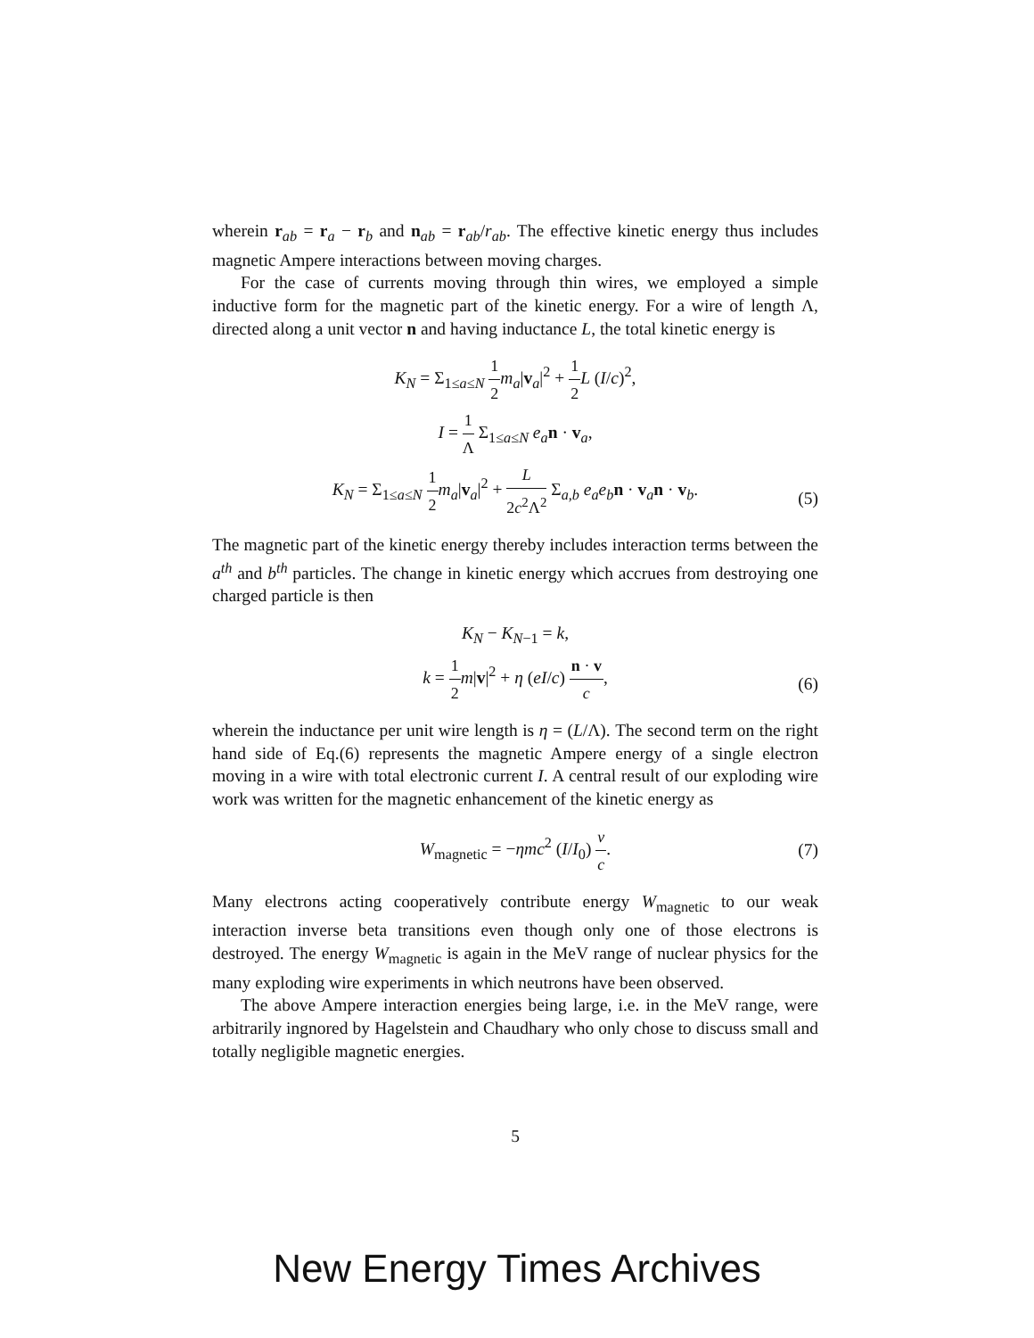wherein r<sub>ab</sub> = r<sub>a</sub> − r<sub>b</sub> and n<sub>ab</sub> = r<sub>ab</sub>/r<sub>ab</sub>. The effective kinetic energy thus includes magnetic Ampere interactions between moving charges.
For the case of currents moving through thin wires, we employed a simple inductive form for the magnetic part of the kinetic energy. For a wire of length Λ, directed along a unit vector n and having inductance L, the total kinetic energy is
K<sub>N</sub> = Σ<sub>1≤a≤N</sub> 1 2 m<sub>a</sub>|v<sub>a</sub>|<sup>2</sup> + 1 2 L (I/c)<sup>2</sup>,
I = 1 Λ Σ<sub>1≤a≤N</sub> e<sub>a</sub> n · v<sub>a</sub>,
K<sub>N</sub> = Σ<sub>1≤a≤N</sub> 1 2 m<sub>a</sub>|v<sub>a</sub>|<sup>2</sup> + L 2c<sup>2</sup>Λ<sup>2</sup> Σ<sub>a,b</sub> e<sub>a</sub>e<sub>b</sub> n · v<sub>a</sub>n · v<sub>b</sub>.
(5)
The magnetic part of the kinetic energy thereby includes interaction terms between the a<sup>th</sup> and b<sup>th</sup> particles. The change in kinetic energy which accrues from destroying one charged particle is then
K<sub>N</sub> − K<sub>N−1</sub> = k,
k = 1 2 m|v|<sup>2</sup> + η (eI/c) n · v c,
(6)
wherein the inductance per unit wire length is η = (L/Λ). The second term on the right hand side of Eq.(6) represents the magnetic Ampere energy of a single electron moving in a wire with total electronic current I. A central result of our exploding wire work was written for the magnetic enhancement of the kinetic energy as
W<sub>magnetic</sub> = −ηmc<sup>2</sup> (I/I<sub>0</sub>) v c. (7)
Many electrons acting cooperatively contribute energy W<sub>magnetic</sub> to our weak interaction inverse beta transitions even though only one of those electrons is destroyed. The energy W<sub>magnetic</sub> is again in the MeV range of nuclear physics for the many exploding wire experiments in which neutrons have been observed.
The above Ampere interaction energies being large, i.e. in the MeV range, were arbitrarily ingnored by Hagelstein and Chaudhary who only chose to discuss small and totally negligible magnetic energies.
5
New Energy Times Archives